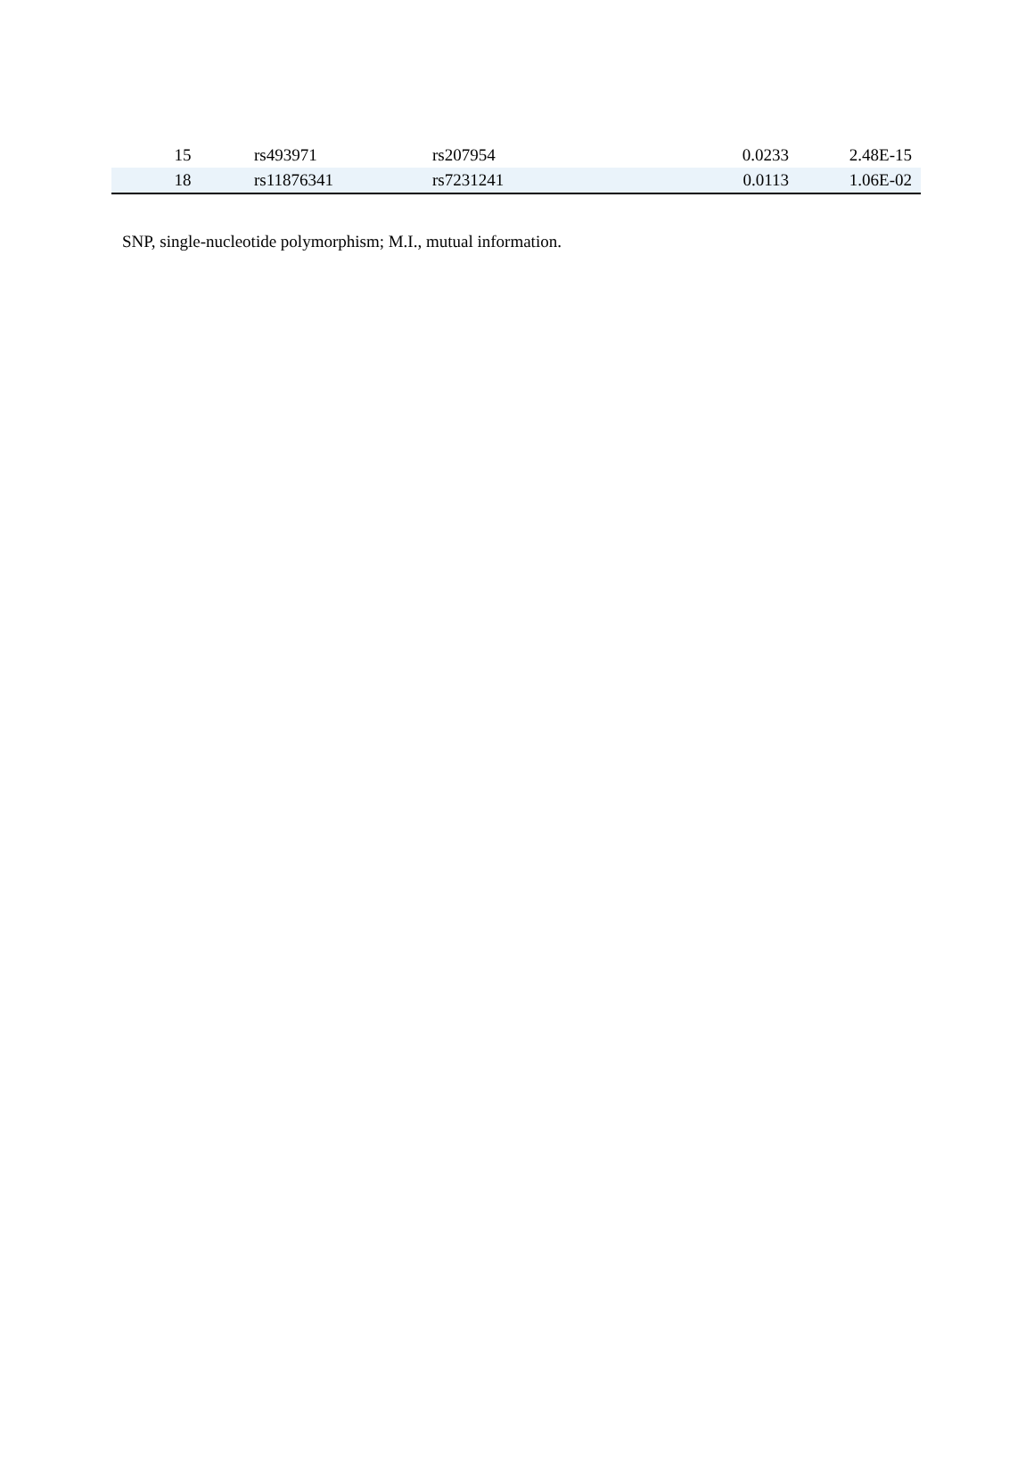| 15 | rs493971 | rs207954 | 0.0233 | 2.48E-15 |
| 18 | rs11876341 | rs7231241 | 0.0113 | 1.06E-02 |
SNP, single-nucleotide polymorphism; M.I., mutual information.